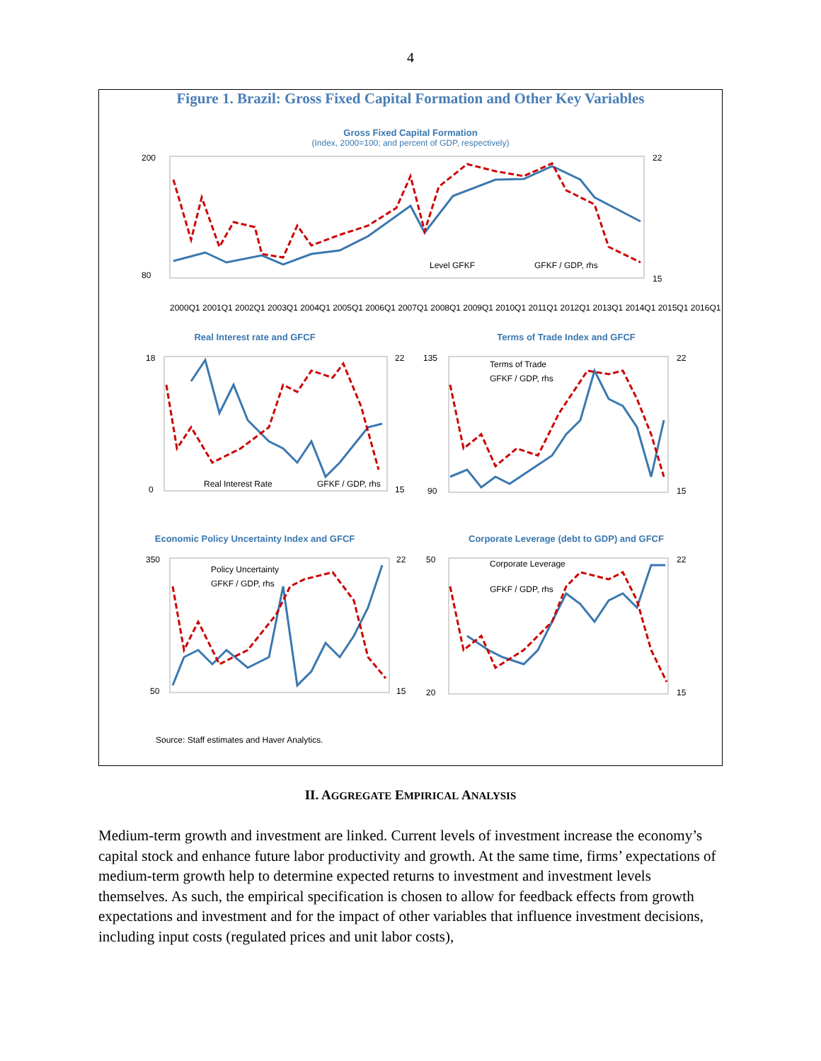4
Figure 1. Brazil: Gross Fixed Capital Formation and Other Key Variables
Gross Fixed Capital Formation
(Index, 2000=100; and percent of GDP, respectively)
200
80
22
15
Level GFKF
GFKF / GDP, rhs
2000Q1 2001Q1 2002Q1 2003Q1 2004Q1 2005Q1 2006Q1 2007Q1 2008Q1 2009Q1 2010Q1 2011Q1 2012Q1 2013Q1 2014Q1 2015Q1 2016Q1
Real Interest rate and GFCF
18
0
22
15
Real Interest Rate
GFKF / GDP, rhs
Terms of Trade Index and GFCF
135
90
22
15
Terms of Trade
GFKF / GDP, rhs
Economic Policy Uncertainty Index and GFCF
350
50
22
15
Policy Uncertainty
GFKF / GDP, rhs
Corporate Leverage (debt to GDP) and GFCF
50
20
22
15
Corporate Leverage
GFKF / GDP, rhs
Source: Staff estimates and Haver Analytics.
II. AGGREGATE EMPIRICAL ANALYSIS
Medium-term growth and investment are linked. Current levels of investment increase the economy’s capital stock and enhance future labor productivity and growth. At the same time, firms’ expectations of medium-term growth help to determine expected returns to investment and investment levels themselves. As such, the empirical specification is chosen to allow for feedback effects from growth expectations and investment and for the impact of other variables that influence investment decisions, including input costs (regulated prices and unit labor costs),